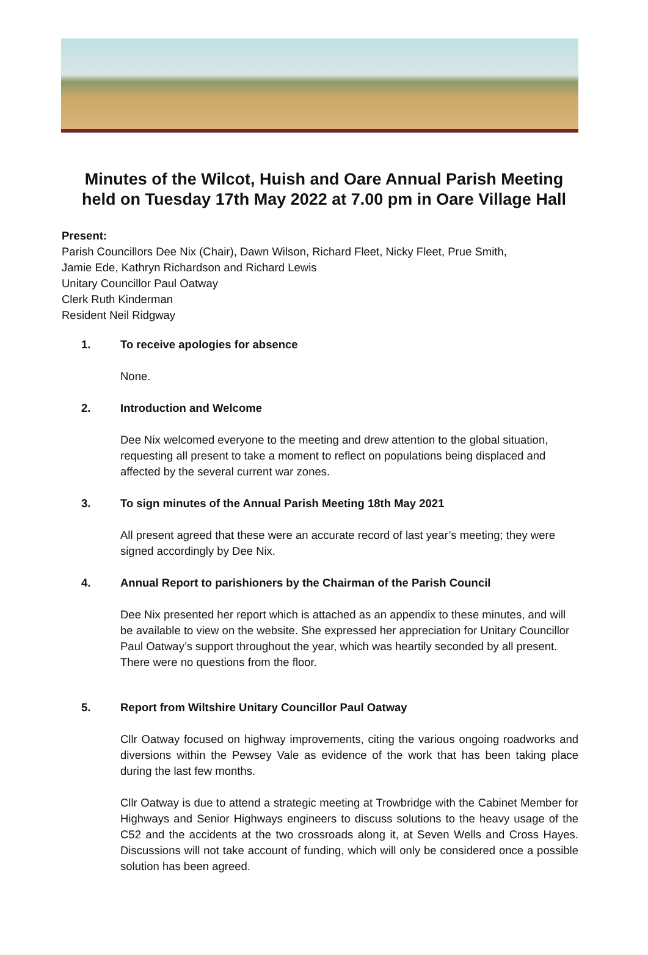Minutes of the Wilcot, Huish and Oare Annual Parish Meeting
held on Tuesday 17th May 2022 at 7.00 pm in Oare Village Hall
Present:
Parish Councillors Dee Nix (Chair), Dawn Wilson, Richard Fleet, Nicky Fleet, Prue Smith,
Jamie Ede, Kathryn Richardson and Richard Lewis
Unitary Councillor Paul Oatway
Clerk Ruth Kinderman
Resident Neil Ridgway
1. To receive apologies for absence
None.
2. Introduction and Welcome
Dee Nix welcomed everyone to the meeting and drew attention to the global situation, requesting all present to take a moment to reflect on populations being displaced and affected by the several current war zones.
3. To sign minutes of the Annual Parish Meeting 18th May 2021
All present agreed that these were an accurate record of last year’s meeting; they were signed accordingly by Dee Nix.
4. Annual Report to parishioners by the Chairman of the Parish Council
Dee Nix presented her report which is attached as an appendix to these minutes, and will be available to view on the website. She expressed her appreciation for Unitary Councillor Paul Oatway’s support throughout the year, which was heartily seconded by all present.
There were no questions from the floor.
5. Report from Wiltshire Unitary Councillor Paul Oatway
Cllr Oatway focused on highway improvements, citing the various ongoing roadworks and diversions within the Pewsey Vale as evidence of the work that has been taking place during the last few months.
Cllr Oatway is due to attend a strategic meeting at Trowbridge with the Cabinet Member for Highways and Senior Highways engineers to discuss solutions to the heavy usage of the C52 and the accidents at the two crossroads along it, at Seven Wells and Cross Hayes. Discussions will not take account of funding, which will only be considered once a possible solution has been agreed.